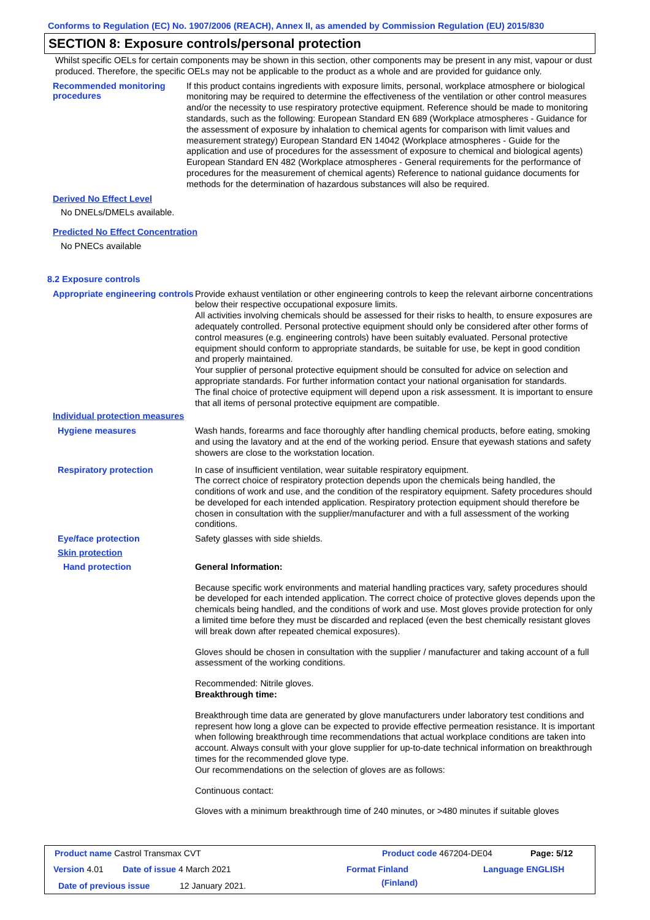Conforms to Regulation (EC) No. 1907/2006 (REACH), Annex II, as amended by Commission Regulation (EU) 2015/830
SECTION 8: Exposure controls/personal protection
Whilst specific OELs for certain components may be shown in this section, other components may be present in any mist, vapour or dust produced. Therefore, the specific OELs may not be applicable to the product as a whole and are provided for guidance only.
Recommended monitoring procedures
If this product contains ingredients with exposure limits, personal, workplace atmosphere or biological monitoring may be required to determine the effectiveness of the ventilation or other control measures and/or the necessity to use respiratory protective equipment. Reference should be made to monitoring standards, such as the following: European Standard EN 689 (Workplace atmospheres - Guidance for the assessment of exposure by inhalation to chemical agents for comparison with limit values and measurement strategy) European Standard EN 14042 (Workplace atmospheres - Guide for the application and use of procedures for the assessment of exposure to chemical and biological agents) European Standard EN 482 (Workplace atmospheres - General requirements for the performance of procedures for the measurement of chemical agents) Reference to national guidance documents for methods for the determination of hazardous substances will also be required.
Derived No Effect Level
No DNELs/DMELs available.
Predicted No Effect Concentration
No PNECs available
8.2 Exposure controls
Appropriate engineering controls
Provide exhaust ventilation or other engineering controls to keep the relevant airborne concentrations below their respective occupational exposure limits.
All activities involving chemicals should be assessed for their risks to health, to ensure exposures are adequately controlled. Personal protective equipment should only be considered after other forms of control measures (e.g. engineering controls) have been suitably evaluated. Personal protective equipment should conform to appropriate standards, be suitable for use, be kept in good condition and properly maintained.
Your supplier of personal protective equipment should be consulted for advice on selection and appropriate standards. For further information contact your national organisation for standards.
The final choice of protective equipment will depend upon a risk assessment. It is important to ensure that all items of personal protective equipment are compatible.
Individual protection measures
Hygiene measures
Wash hands, forearms and face thoroughly after handling chemical products, before eating, smoking and using the lavatory and at the end of the working period. Ensure that eyewash stations and safety showers are close to the workstation location.
Respiratory protection
In case of insufficient ventilation, wear suitable respiratory equipment.
The correct choice of respiratory protection depends upon the chemicals being handled, the conditions of work and use, and the condition of the respiratory equipment. Safety procedures should be developed for each intended application. Respiratory protection equipment should therefore be chosen in consultation with the supplier/manufacturer and with a full assessment of the working conditions.
Eye/face protection
Safety glasses with side shields.
Skin protection
Hand protection
General Information:
Because specific work environments and material handling practices vary, safety procedures should be developed for each intended application. The correct choice of protective gloves depends upon the chemicals being handled, and the conditions of work and use. Most gloves provide protection for only a limited time before they must be discarded and replaced (even the best chemically resistant gloves will break down after repeated chemical exposures).
Gloves should be chosen in consultation with the supplier / manufacturer and taking account of a full assessment of the working conditions.
Recommended: Nitrile gloves.
Breakthrough time:
Breakthrough time data are generated by glove manufacturers under laboratory test conditions and represent how long a glove can be expected to provide effective permeation resistance. It is important when following breakthrough time recommendations that actual workplace conditions are taken into account. Always consult with your glove supplier for up-to-date technical information on breakthrough times for the recommended glove type.
Our recommendations on the selection of gloves are as follows:
Continuous contact:
Gloves with a minimum breakthrough time of 240 minutes, or >480 minutes if suitable gloves
Product name Castrol Transmax CVT
Product code 467204-DE04 Page: 5/12
Version 4.01 Date of issue 4 March 2021 Format Finland
(Finland)
Language ENGLISH
Date of previous issue 12 January 2021.